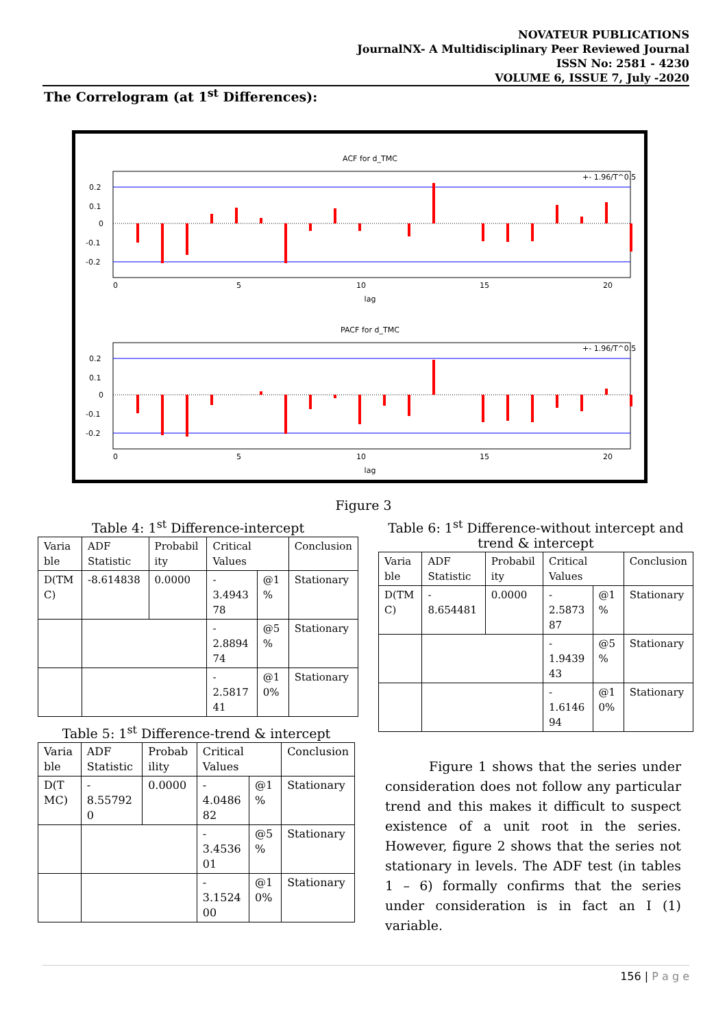NOVATEUR PUBLICATIONS
JournalNX- A Multidisciplinary Peer Reviewed Journal
ISSN No: 2581 - 4230
VOLUME 6, ISSUE 7, July -2020
The Correlogram (at 1<sup>st</sup> Differences):
ACF for d_TMC
+- 1.96/T^0.5
0.2
0.1
0
-0.1
-0.2
0
5
10
15
20
lag
PACF for d_TMC
+- 1.96/T^0.5
0.2
0.1
0
-0.1
-0.2
0
5
10
15
20
lag
Figure 3
Table 4: 1<sup>st</sup> Difference-intercept
| Varia ble | ADF Statistic | Probabil ity | Critical Values | | Conclusion |
| D(TM C) | -8.614838 | 0.0000 | - 3.4943 78 | @1 % | Stationary |
| | | | - 2.8894 74 | @5 % | Stationary |
| | | | - 2.5817 41 | @1 0% | Stationary |
Table 5: 1<sup>st</sup> Difference-trend & intercept
| Varia ble | ADF Statistic | Probab ility | Critical Values | | Conclusion |
| D(T MC) | - 8.55792 0 | 0.0000 | - 4.0486 82 | @1 % | Stationary |
| | | | - 3.4536 01 | @5 % | Stationary |
| | | | - 3.1524 00 | @1 0% | Stationary |
Table 6: 1<sup>st</sup> Difference-without intercept and trend & intercept
| Varia ble | ADF Statistic | Probabil ity | Critical Values | | Conclusion |
| D(TM C) | - 8.654481 | 0.0000 | - 2.5873 87 | @1 % | Stationary |
| | | | - 1.9439 43 | @5 % | Stationary |
| | | | - 1.6146 94 | @1 0% | Stationary |
Figure 1 shows that the series under consideration does not follow any particular trend and this makes it difficult to suspect existence of a unit root in the series. However, figure 2 shows that the series not stationary in levels. The ADF test (in tables 1 – 6) formally confirms that the series under consideration is in fact an I (1) variable.
156 | P a g e